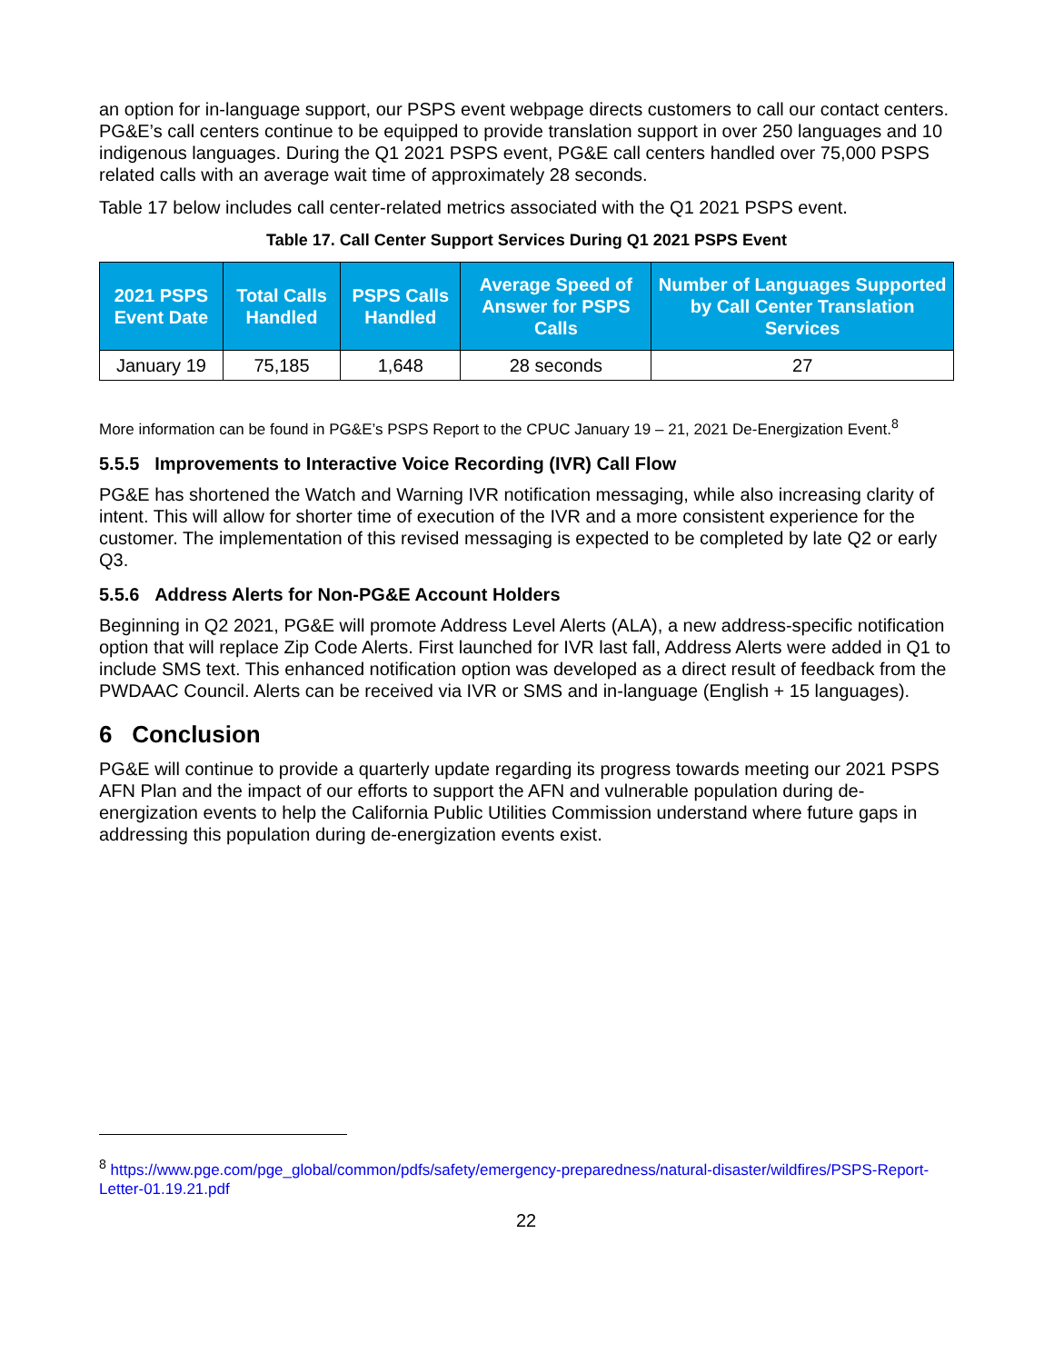an option for in-language support, our PSPS event webpage directs customers to call our contact centers. PG&E’s call centers continue to be equipped to provide translation support in over 250 languages and 10 indigenous languages. During the Q1 2021 PSPS event, PG&E call centers handled over 75,000 PSPS related calls with an average wait time of approximately 28 seconds.
Table 17 below includes call center-related metrics associated with the Q1 2021 PSPS event.
Table 17. Call Center Support Services During Q1 2021 PSPS Event
| 2021 PSPS Event Date | Total Calls Handled | PSPS Calls Handled | Average Speed of Answer for PSPS Calls | Number of Languages Supported by Call Center Translation Services |
| --- | --- | --- | --- | --- |
| January 19 | 75,185 | 1,648 | 28 seconds | 27 |
More information can be found in PG&E’s PSPS Report to the CPUC January 19 – 21, 2021 De-Energization Event.<sup>8</sup>
5.5.5 Improvements to Interactive Voice Recording (IVR) Call Flow
PG&E has shortened the Watch and Warning IVR notification messaging, while also increasing clarity of intent. This will allow for shorter time of execution of the IVR and a more consistent experience for the customer. The implementation of this revised messaging is expected to be completed by late Q2 or early Q3.
5.5.6 Address Alerts for Non-PG&E Account Holders
Beginning in Q2 2021, PG&E will promote Address Level Alerts (ALA), a new address-specific notification option that will replace Zip Code Alerts. First launched for IVR last fall, Address Alerts were added in Q1 to include SMS text. This enhanced notification option was developed as a direct result of feedback from the PWDAAC Council. Alerts can be received via IVR or SMS and in-language (English + 15 languages).
6 Conclusion
PG&E will continue to provide a quarterly update regarding its progress towards meeting our 2021 PSPS AFN Plan and the impact of our efforts to support the AFN and vulnerable population during de-energization events to help the California Public Utilities Commission understand where future gaps in addressing this population during de-energization events exist.
<sup>8</sup> https://www.pge.com/pge_global/common/pdfs/safety/emergency-preparedness/natural-disaster/wildfires/PSPS-Report-Letter-01.19.21.pdf
22